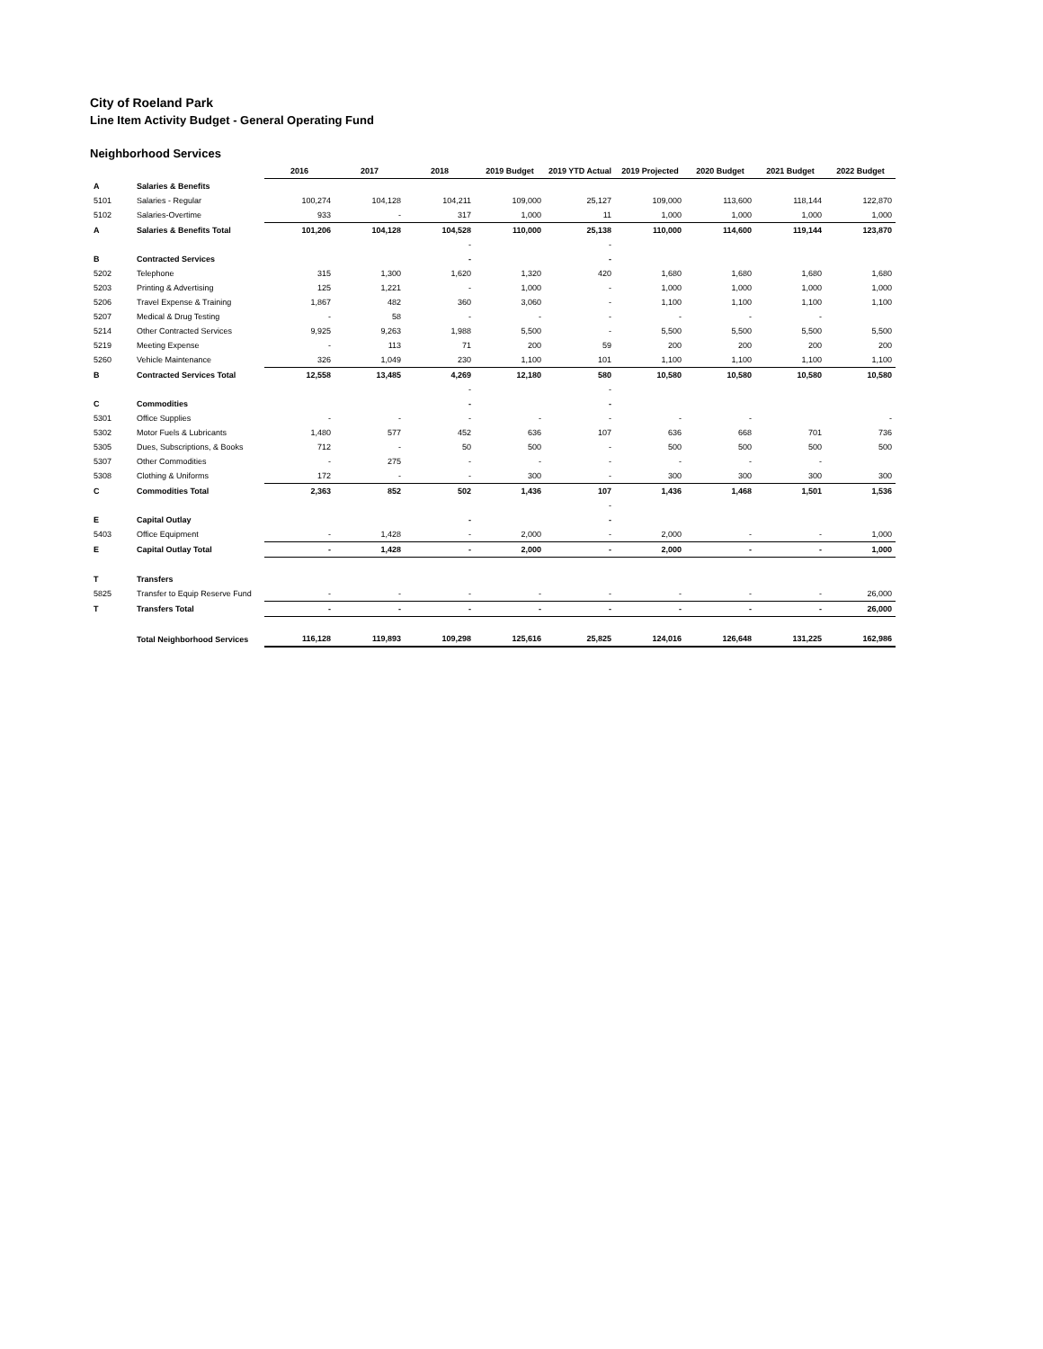City of Roeland Park
Line Item Activity Budget - General Operating Fund
Neighborhood Services
| | | 2016 | 2017 | 2018 | 2019 Budget | 2019 YTD Actual | 2019 Projected | 2020 Budget | 2021 Budget | 2022 Budget |
| A | Salaries & Benefits | | | | | | | | | |
| 5101 | Salaries - Regular | 100,274 | 104,128 | 104,211 | 109,000 | 25,127 | 109,000 | 113,600 | 118,144 | 122,870 |
| 5102 | Salaries-Overtime | 933 | - | 317 | 1,000 | 11 | 1,000 | 1,000 | 1,000 | 1,000 |
| A | Salaries & Benefits Total | 101,206 | 104,128 | 104,528 | 110,000 | 25,138 | 110,000 | 114,600 | 119,144 | 123,870 |
| | | | | - | | - | | | | |
| B | Contracted Services | | | - | | - | | | | |
| 5202 | Telephone | 315 | 1,300 | 1,620 | 1,320 | 420 | 1,680 | 1,680 | 1,680 | 1,680 |
| 5203 | Printing & Advertising | 125 | 1,221 | - | 1,000 | - | 1,000 | 1,000 | 1,000 | 1,000 |
| 5206 | Travel Expense & Training | 1,867 | 482 | 360 | 3,060 | - | 1,100 | 1,100 | 1,100 | 1,100 |
| 5207 | Medical & Drug Testing | - | 58 | - | - | - | - | - | - | |
| 5214 | Other Contracted Services | 9,925 | 9,263 | 1,988 | 5,500 | - | 5,500 | 5,500 | 5,500 | 5,500 |
| 5219 | Meeting Expense | - | 113 | 71 | 200 | 59 | 200 | 200 | 200 | 200 |
| 5260 | Vehicle Maintenance | 326 | 1,049 | 230 | 1,100 | 101 | 1,100 | 1,100 | 1,100 | 1,100 |
| B | Contracted Services Total | 12,558 | 13,485 | 4,269 | 12,180 | 580 | 10,580 | 10,580 | 10,580 | 10,580 |
| | | | | - | | - | | | | |
| C | Commodities | | | - | | - | | | | |
| 5301 | Office Supplies | - | - | - | - | - | - | - | | - |
| 5302 | Motor Fuels & Lubricants | 1,480 | 577 | 452 | 636 | 107 | 636 | 668 | 701 | 736 |
| 5305 | Dues, Subscriptions, & Books | 712 | - | 50 | 500 | - | 500 | 500 | 500 | 500 |
| 5307 | Other Commodities | - | 275 | - | - | - | - | - | - | |
| 5308 | Clothing & Uniforms | 172 | - | - | 300 | - | 300 | 300 | 300 | 300 |
| C | Commodities Total | 2,363 | 852 | 502 | 1,436 | 107 | 1,436 | 1,468 | 1,501 | 1,536 |
| | | | | | | - | | | | |
| E | Capital Outlay | | | - | | - | | | | |
| 5403 | Office Equipment | - | 1,428 | - | 2,000 | - | 2,000 | - | - | 1,000 |
| E | Capital Outlay Total | - | 1,428 | - | 2,000 | - | 2,000 | - | - | 1,000 |
| T | Transfers | | | | | | | | | |
| 5825 | Transfer to Equip Reserve Fund | - | - | - | - | - | - | - | - | 26,000 |
| T | Transfers Total | - | - | - | - | - | - | - | - | 26,000 |
| | Total Neighborhood Services | 116,128 | 119,893 | 109,298 | 125,616 | 25,825 | 124,016 | 126,648 | 131,225 | 162,986 |